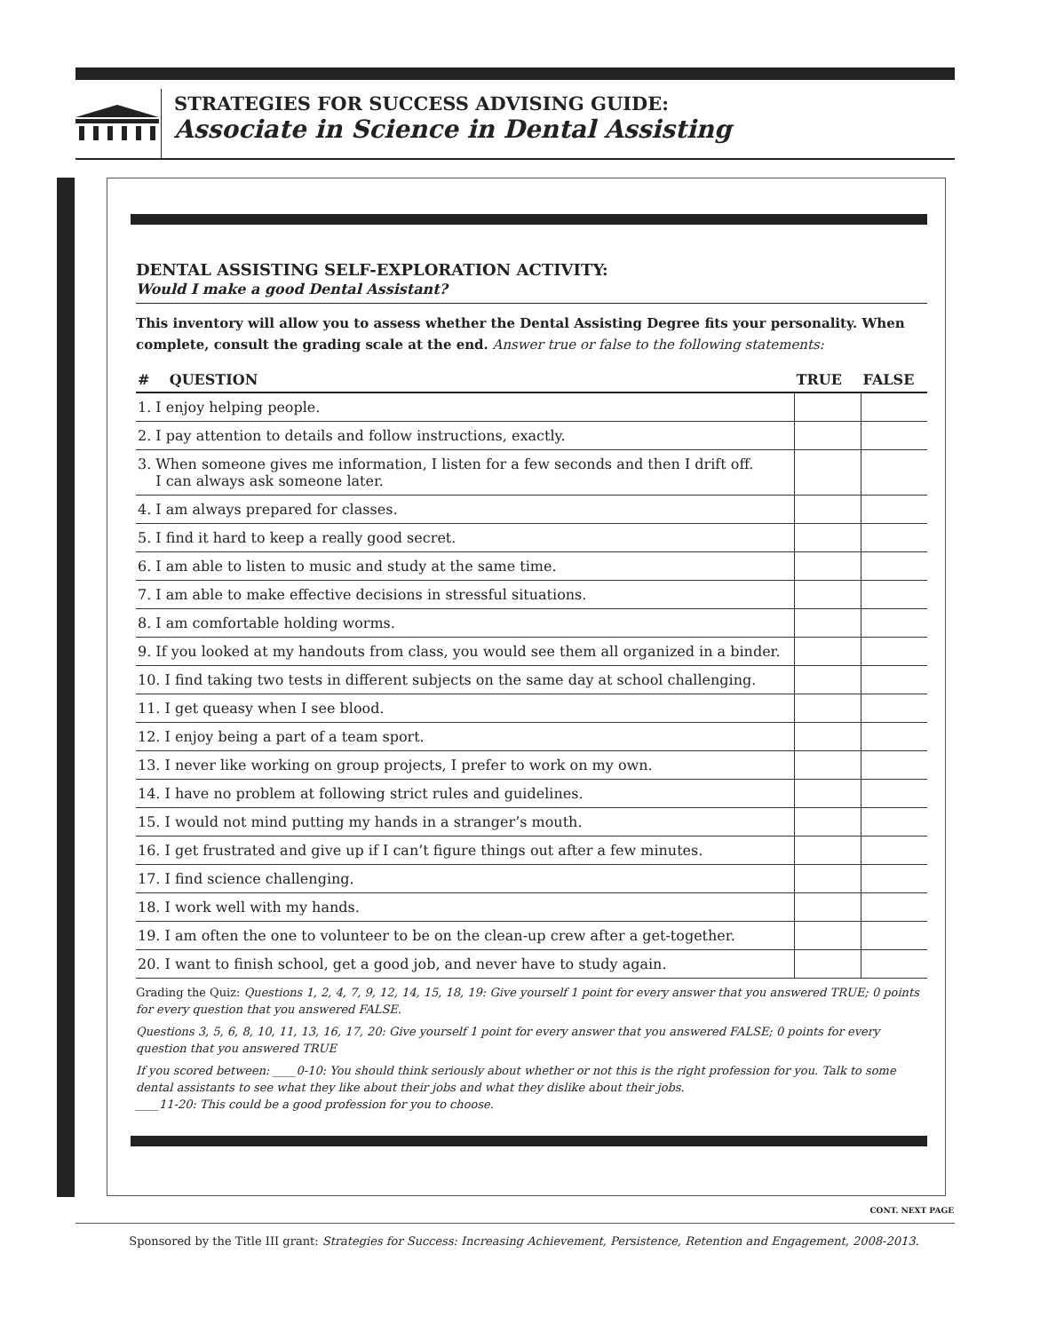STRATEGIES FOR SUCCESS ADVISING GUIDE:
Associate in Science in Dental Assisting
DENTAL ASSISTING SELF-EXPLORATION ACTIVITY:
Would I make a good Dental Assistant?
This inventory will allow you to assess whether the Dental Assisting Degree fits your personality. When complete, consult the grading scale at the end. Answer true or false to the following statements:
| # QUESTION | TRUE | FALSE |
| --- | --- | --- |
| 1. I enjoy helping people. | | |
| 2. I pay attention to details and follow instructions, exactly. | | |
| 3. When someone gives me information, I listen for a few seconds and then I drift off. I can always ask someone later. | | |
| 4. I am always prepared for classes. | | |
| 5. I find it hard to keep a really good secret. | | |
| 6. I am able to listen to music and study at the same time. | | |
| 7. I am able to make effective decisions in stressful situations. | | |
| 8. I am comfortable holding worms. | | |
| 9. If you looked at my handouts from class, you would see them all organized in a binder. | | |
| 10. I find taking two tests in different subjects on the same day at school challenging. | | |
| 11. I get queasy when I see blood. | | |
| 12. I enjoy being a part of a team sport. | | |
| 13. I never like working on group projects, I prefer to work on my own. | | |
| 14. I have no problem at following strict rules and guidelines. | | |
| 15. I would not mind putting my hands in a stranger’s mouth. | | |
| 16. I get frustrated and give up if I can’t figure things out after a few minutes. | | |
| 17. I find science challenging. | | |
| 18. I work well with my hands. | | |
| 19. I am often the one to volunteer to be on the clean-up crew after a get-together. | | |
| 20. I want to finish school, get a good job, and never have to study again. | | |
Grading the Quiz: Questions 1, 2, 4, 7, 9, 12, 14, 15, 18, 19: Give yourself 1 point for every answer that you answered TRUE; 0 points for every question that you answered FALSE.
Questions 3, 5, 6, 8, 10, 11, 13, 16, 17, 20: Give yourself 1 point for every answer that you answered FALSE; 0 points for every question that you answered TRUE
If you scored between: ____0-10: You should think seriously about whether or not this is the right profession for you. Talk to some dental assistants to see what they like about their jobs and what they dislike about their jobs.
____11-20: This could be a good profession for you to choose.
CONT. NEXT PAGE
Sponsored by the Title III grant: Strategies for Success: Increasing Achievement, Persistence, Retention and Engagement, 2008-2013.